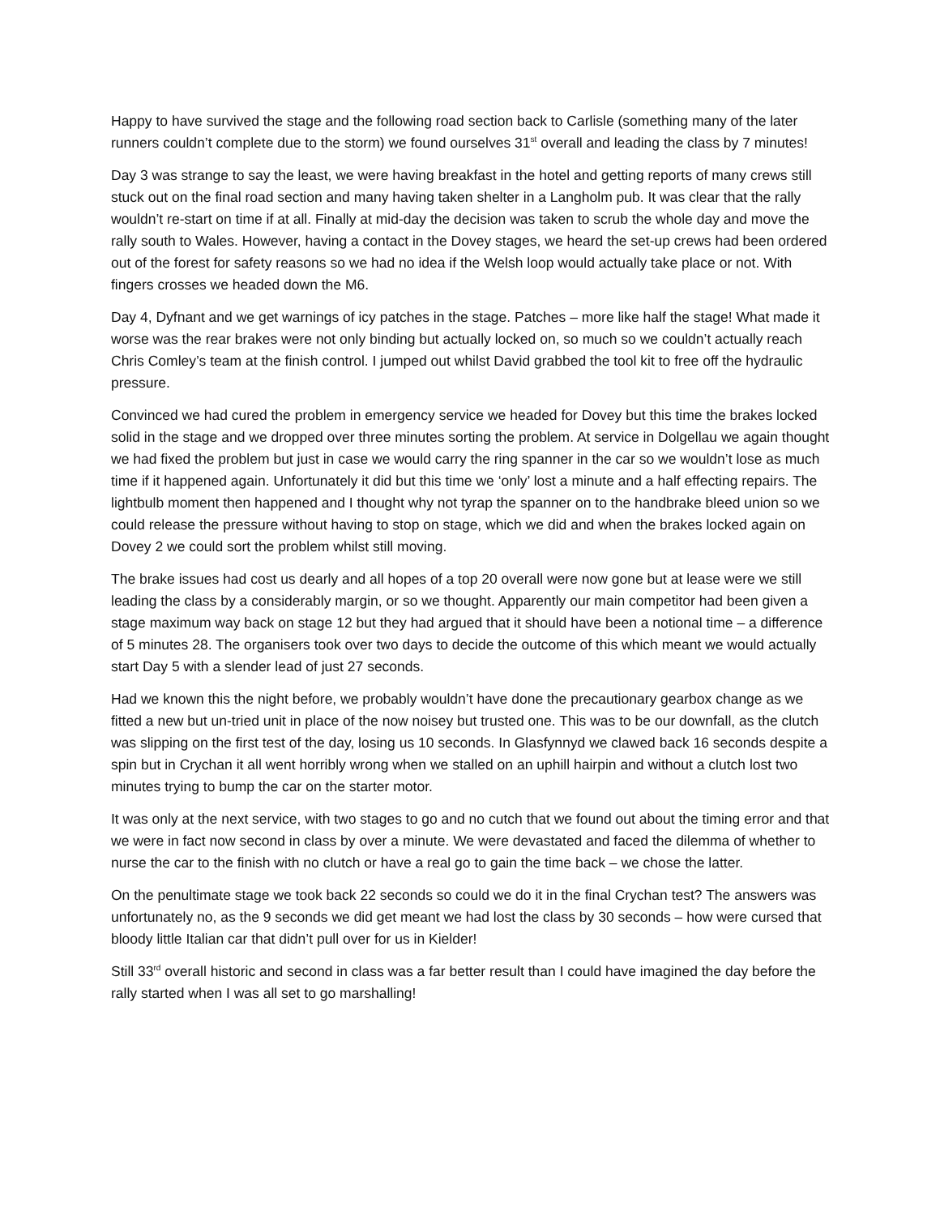Happy to have survived the stage and the following road section back to Carlisle (something many of the later runners couldn’t complete due to the storm) we found ourselves 31<sup>st</sup> overall and leading the class by 7 minutes!
Day 3 was strange to say the least, we were having breakfast in the hotel and getting reports of many crews still stuck out on the final road section and many having taken shelter in a Langholm pub. It was clear that the rally wouldn’t re-start on time if at all. Finally at mid-day the decision was taken to scrub the whole day and move the rally south to Wales. However, having a contact in the Dovey stages, we heard the set-up crews had been ordered out of the forest for safety reasons so we had no idea if the Welsh loop would actually take place or not. With fingers crosses we headed down the M6.
Day 4, Dyfnant and we get warnings of icy patches in the stage. Patches – more like half the stage! What made it worse was the rear brakes were not only binding but actually locked on, so much so we couldn’t actually reach Chris Comley’s team at the finish control. I jumped out whilst David grabbed the tool kit to free off the hydraulic pressure.
Convinced we had cured the problem in emergency service we headed for Dovey but this time the brakes locked solid in the stage and we dropped over three minutes sorting the problem. At service in Dolgellau we again thought we had fixed the problem but just in case we would carry the ring spanner in the car so we wouldn’t lose as much time if it happened again. Unfortunately it did but this time we ‘only’ lost a minute and a half effecting repairs. The lightbulb moment then happened and I thought why not tyrap the spanner on to the handbrake bleed union so we could release the pressure without having to stop on stage, which we did and when the brakes locked again on Dovey 2 we could sort the problem whilst still moving.
The brake issues had cost us dearly and all hopes of a top 20 overall were now gone but at lease were we still leading the class by a considerably margin, or so we thought. Apparently our main competitor had been given a stage maximum way back on stage 12 but they had argued that it should have been a notional time – a difference of 5 minutes 28. The organisers took over two days to decide the outcome of this which meant we would actually start Day 5 with a slender lead of just 27 seconds.
Had we known this the night before, we probably wouldn’t have done the precautionary gearbox change as we fitted a new but un-tried unit in place of the now noisey but trusted one. This was to be our downfall, as the clutch was slipping on the first test of the day, losing us 10 seconds. In Glasfynnyd we clawed back 16 seconds despite a spin but in Crychan it all went horribly wrong when we stalled on an uphill hairpin and without a clutch lost two minutes trying to bump the car on the starter motor.
It was only at the next service, with two stages to go and no cutch that we found out about the timing error and that we were in fact now second in class by over a minute. We were devastated and faced the dilemma of whether to nurse the car to the finish with no clutch or have a real go to gain the time back – we chose the latter.
On the penultimate stage we took back 22 seconds so could we do it in the final Crychan test? The answers was unfortunately no, as the 9 seconds we did get meant we had lost the class by 30 seconds – how were cursed that bloody little Italian car that didn’t pull over for us in Kielder!
Still 33<sup>rd</sup> overall historic and second in class was a far better result than I could have imagined the day before the rally started when I was all set to go marshalling!